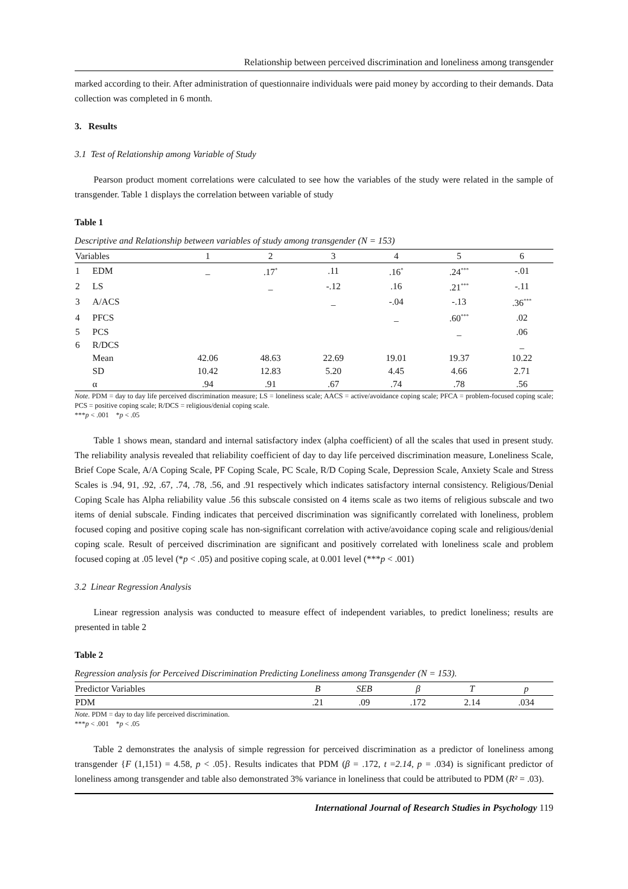Relationship between perceived discrimination and loneliness among transgender
marked according to their. After administration of questionnaire individuals were paid money by according to their demands. Data collection was completed in 6 month.
3. Results
3.1 Test of Relationship among Variable of Study
Pearson product moment correlations were calculated to see how the variables of the study were related in the sample of transgender. Table 1 displays the correlation between variable of study
Table 1
Descriptive and Relationship between variables of study among transgender (N = 153)
| Variables | | 1 | 2 | 3 | 4 | 5 | 6 |
| --- | --- | --- | --- | --- | --- | --- | --- |
| 1 | EDM | _ | .17<sup>*</sup> | .11 | .16<sup>*</sup> | .24<sup>***</sup> | -.01 |
| 2 | LS | | _ | -.12 | .16 | .21<sup>***</sup> | -.11 |
| 3 | A/ACS | | | _ | -.04 | -.13 | .36<sup>***</sup> |
| 4 | PFCS | | | | _ | .60<sup>***</sup> | .02 |
| 5 | PCS | | | | | _ | .06 |
| 6 | R/DCS | | | | | | _ |
| | Mean | 42.06 | 48.63 | 22.69 | 19.01 | 19.37 | 10.22 |
| | SD | 10.42 | 12.83 | 5.20 | 4.45 | 4.66 | 2.71 |
| | α | .94 | .91 | .67 | .74 | .78 | .56 |
Note. PDM = day to day life perceived discrimination measure; LS = loneliness scale; AACS = active/avoidance coping scale; PFCA = problem-focused coping scale; PCS = positive coping scale; R/DCS = religious/denial coping scale.
***p < .001 *p < .05
Table 1 shows mean, standard and internal satisfactory index (alpha coefficient) of all the scales that used in present study. The reliability analysis revealed that reliability coefficient of day to day life perceived discrimination measure, Loneliness Scale, Brief Cope Scale, A/A Coping Scale, PF Coping Scale, PC Scale, R/D Coping Scale, Depression Scale, Anxiety Scale and Stress Scales is .94, 91, .92, .67, .74, .78, .56, and .91 respectively which indicates satisfactory internal consistency. Religious/Denial Coping Scale has Alpha reliability value .56 this subscale consisted on 4 items scale as two items of religious subscale and two items of denial subscale. Finding indicates that perceived discrimination was significantly correlated with loneliness, problem focused coping and positive coping scale has non-significant correlation with active/avoidance coping scale and religious/denial coping scale. Result of perceived discrimination are significant and positively correlated with loneliness scale and problem focused coping at .05 level (*p < .05) and positive coping scale, at 0.001 level (***p < .001)
3.2 Linear Regression Analysis
Linear regression analysis was conducted to measure effect of independent variables, to predict loneliness; results are presented in table 2
Table 2
Regression analysis for Perceived Discrimination Predicting Loneliness among Transgender (N = 153).
| Predictor Variables | B | SEB | β | T | p |
| --- | --- | --- | --- | --- | --- |
| PDM | .21 | .09 | .172 | 2.14 | .034 |
Note. PDM = day to day life perceived discrimination.
***p < .001 *p < .05
Table 2 demonstrates the analysis of simple regression for perceived discrimination as a predictor of loneliness among transgender {F (1,151) = 4.58, p < .05}. Results indicates that PDM (β = .172, t =2.14, p = .034) is significant predictor of loneliness among transgender and table also demonstrated 3% variance in loneliness that could be attributed to PDM (R² = .03).
International Journal of Research Studies in Psychology 119